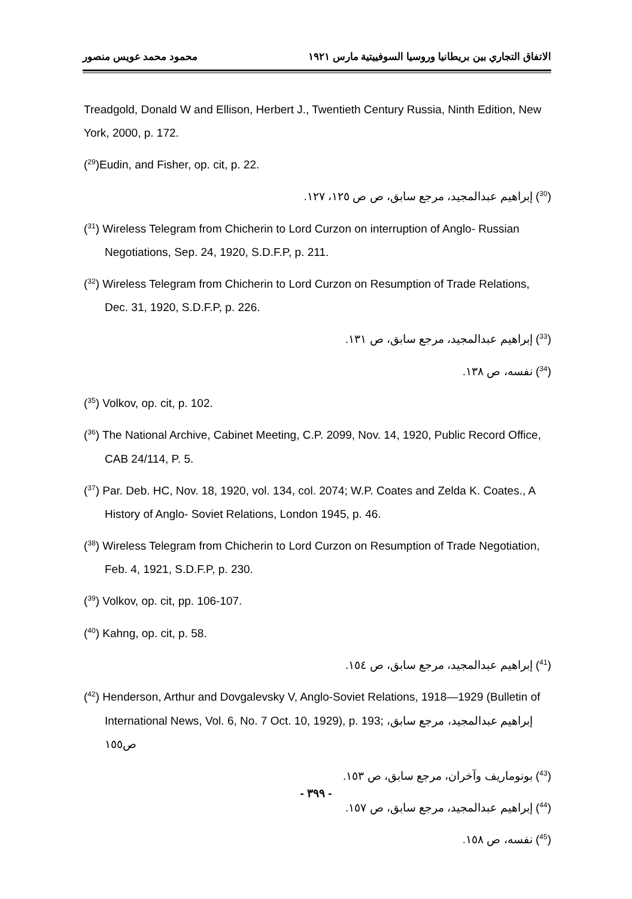الاتفاق التجاري بين بريطانيا وروسيا السوفييتية مارس ١٩٢١ محمود محمد عويس منصور
Treadgold, Donald W and Ellison, Herbert J., Twentieth Century Russia, Ninth Edition, New York, 2000, p. 172.
(<sup>29</sup>)Eudin, and Fisher, op. cit, p. 22.
(<sup>30</sup>) إبراهيم عبدالمجيد، مرجع سابق، ص ص ١٢٥، ١٢٧.
(<sup>31</sup>) Wireless Telegram from Chicherin to Lord Curzon on interruption of Anglo- Russian Negotiations, Sep. 24, 1920, S.D.F.P, p. 211.
(<sup>32</sup>) Wireless Telegram from Chicherin to Lord Curzon on Resumption of Trade Relations, Dec. 31, 1920, S.D.F.P, p. 226.
(<sup>33</sup>) إبراهيم عبدالمجيد، مرجع سابق، ص ١٣١.
(<sup>34</sup>) نفسه، ص ١٣٨.
(<sup>35</sup>) Volkov, op. cit, p. 102.
(<sup>36</sup>) The National Archive, Cabinet Meeting, C.P. 2099, Nov. 14, 1920, Public Record Office, CAB 24/114, P. 5.
(<sup>37</sup>) Par. Deb. HC, Nov. 18, 1920, vol. 134, col. 2074; W.P. Coates and Zelda K. Coates., A History of Anglo- Soviet Relations, London 1945, p. 46.
(<sup>38</sup>) Wireless Telegram from Chicherin to Lord Curzon on Resumption of Trade Negotiation, Feb. 4, 1921, S.D.F.P, p. 230.
(<sup>39</sup>) Volkov, op. cit, pp. 106-107.
(<sup>40</sup>) Kahng, op. cit, p. 58.
(<sup>41</sup>) إبراهيم عبدالمجيد، مرجع سابق، ص ١٥٤.
(<sup>42</sup>) Henderson, Arthur and Dovgalevsky V, Anglo-Soviet Relations, 1918—1929 (Bulletin of International News, Vol. 6, No. 7 Oct. 10, 1929), p. 193; إبراهيم عبدالمجيد، مرجع سابق، ص١٥٥
(<sup>43</sup>) بونوماريف وآخران، مرجع سابق، ص ١٥٣.
(<sup>44</sup>) إبراهيم عبدالمجيد، مرجع سابق، ص ١٥٧.
(<sup>45</sup>) نفسه، ص ١٥٨.
- ٣٩٩ -